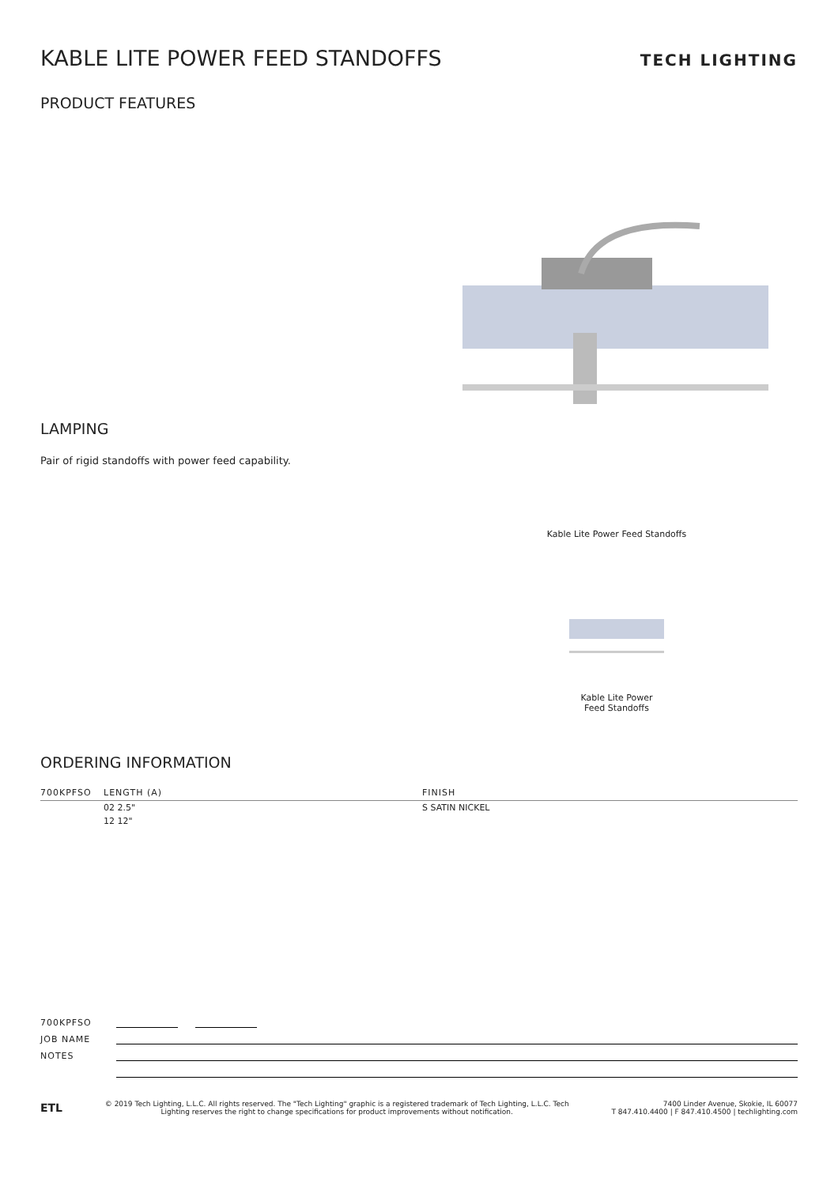KABLE LITE POWER FEED STANDOFFS TECH LIGHTING
PRODUCT FEATURES
LAMPING
Pair of rigid standoffs with power feed capability.
Kable Lite Power Feed Standoffs
Kable Lite Power
Feed Standoffs
ORDERING INFORMATION
| 700KPFSO | LENGTH (A) | FINISH |
| --- | --- | --- |
| | 02 2.5" | S SATIN NICKEL |
| | 12 12" | |
700KPFSO
JOB NAME
NOTES
ETL © 2019 Tech Lighting, L.L.C. All rights reserved. The "Tech Lighting" graphic is a registered trademark of Tech Lighting, L.L.C. Tech
Lighting reserves the right to change specifications for product improvements without notification. 7400 Linder Avenue, Skokie, IL 60077
T 847.410.4400 | F 847.410.4500 | techlighting.com